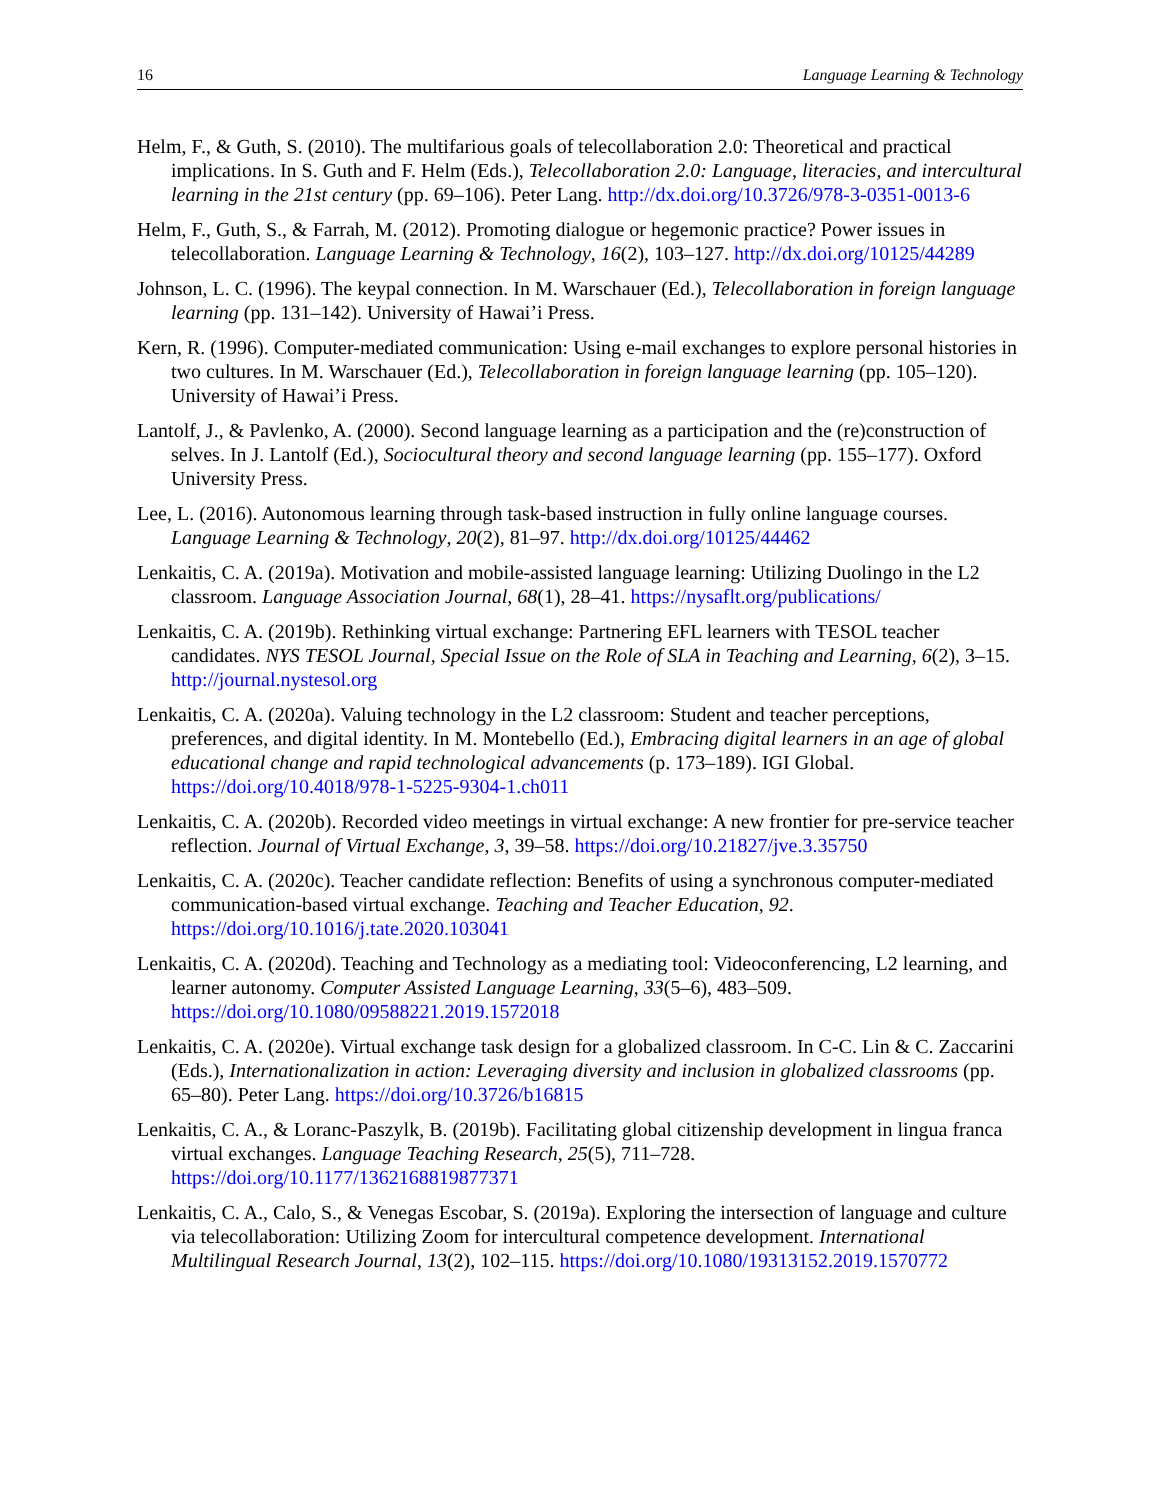16 Language Learning & Technology
Helm, F., & Guth, S. (2010). The multifarious goals of telecollaboration 2.0: Theoretical and practical implications. In S. Guth and F. Helm (Eds.), Telecollaboration 2.0: Language, literacies, and intercultural learning in the 21st century (pp. 69–106). Peter Lang. http://dx.doi.org/10.3726/978-3-0351-0013-6
Helm, F., Guth, S., & Farrah, M. (2012). Promoting dialogue or hegemonic practice? Power issues in telecollaboration. Language Learning & Technology, 16(2), 103–127. http://dx.doi.org/10125/44289
Johnson, L. C. (1996). The keypal connection. In M. Warschauer (Ed.), Telecollaboration in foreign language learning (pp. 131–142). University of Hawai’i Press.
Kern, R. (1996). Computer-mediated communication: Using e-mail exchanges to explore personal histories in two cultures. In M. Warschauer (Ed.), Telecollaboration in foreign language learning (pp. 105–120). University of Hawai’i Press.
Lantolf, J., & Pavlenko, A. (2000). Second language learning as a participation and the (re)construction of selves. In J. Lantolf (Ed.), Sociocultural theory and second language learning (pp. 155–177). Oxford University Press.
Lee, L. (2016). Autonomous learning through task-based instruction in fully online language courses. Language Learning & Technology, 20(2), 81–97. http://dx.doi.org/10125/44462
Lenkaitis, C. A. (2019a). Motivation and mobile-assisted language learning: Utilizing Duolingo in the L2 classroom. Language Association Journal, 68(1), 28–41. https://nysaflt.org/publications/
Lenkaitis, C. A. (2019b). Rethinking virtual exchange: Partnering EFL learners with TESOL teacher candidates. NYS TESOL Journal, Special Issue on the Role of SLA in Teaching and Learning, 6(2), 3–15. http://journal.nystesol.org
Lenkaitis, C. A. (2020a). Valuing technology in the L2 classroom: Student and teacher perceptions, preferences, and digital identity. In M. Montebello (Ed.), Embracing digital learners in an age of global educational change and rapid technological advancements (p. 173–189). IGI Global. https://doi.org/10.4018/978-1-5225-9304-1.ch011
Lenkaitis, C. A. (2020b). Recorded video meetings in virtual exchange: A new frontier for pre-service teacher reflection. Journal of Virtual Exchange, 3, 39–58. https://doi.org/10.21827/jve.3.35750
Lenkaitis, C. A. (2020c). Teacher candidate reflection: Benefits of using a synchronous computer-mediated communication-based virtual exchange. Teaching and Teacher Education, 92. https://doi.org/10.1016/j.tate.2020.103041
Lenkaitis, C. A. (2020d). Teaching and Technology as a mediating tool: Videoconferencing, L2 learning, and learner autonomy. Computer Assisted Language Learning, 33(5–6), 483–509. https://doi.org/10.1080/09588221.2019.1572018
Lenkaitis, C. A. (2020e). Virtual exchange task design for a globalized classroom. In C-C. Lin & C. Zaccarini (Eds.), Internationalization in action: Leveraging diversity and inclusion in globalized classrooms (pp. 65–80). Peter Lang. https://doi.org/10.3726/b16815
Lenkaitis, C. A., & Loranc-Paszylk, B. (2019b). Facilitating global citizenship development in lingua franca virtual exchanges. Language Teaching Research, 25(5), 711–728. https://doi.org/10.1177/1362168819877371
Lenkaitis, C. A., Calo, S., & Venegas Escobar, S. (2019a). Exploring the intersection of language and culture via telecollaboration: Utilizing Zoom for intercultural competence development. International Multilingual Research Journal, 13(2), 102–115. https://doi.org/10.1080/19313152.2019.1570772